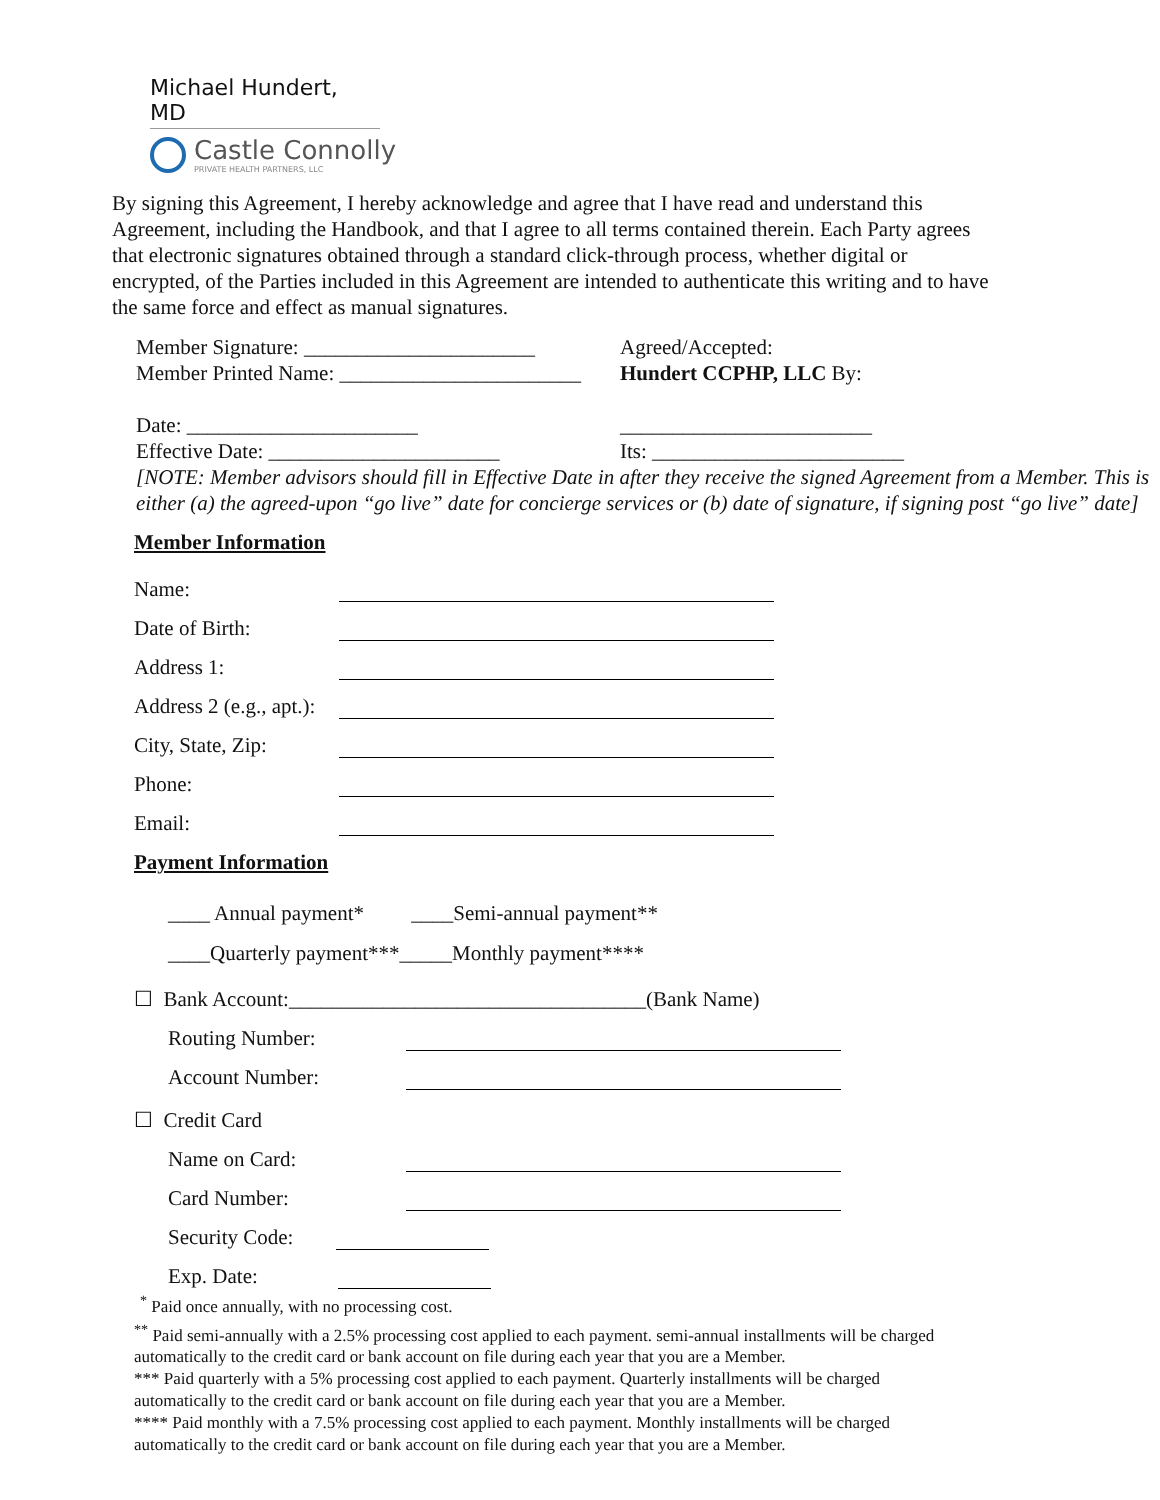Michael Hundert, MD
Castle Connolly
PRIVATE HEALTH PARTNERS, LLC
By signing this Agreement, I hereby acknowledge and agree that I have read and understand this Agreement, including the Handbook, and that I agree to all terms contained therein. Each Party agrees that electronic signatures obtained through a standard click-through process, whether digital or encrypted, of the Parties included in this Agreement are intended to authenticate this writing and to have the same force and effect as manual signatures.
Member Signature: ______________________
Member Printed Name: _______________________
Date: ______________________
Effective Date: ______________________
Agreed/Accepted:
Hundert CCPHP, LLC By:
________________________
Its: ________________________
[NOTE: Member advisors should fill in Effective Date in after they receive the signed Agreement from a Member. This is either (a) the agreed-upon “go live” date for concierge services or (b) date of signature, if signing post “go live” date]
Member Information
Name:
Date of Birth:
Address 1:
Address 2 (e.g., apt.):
City, State, Zip:
Phone:
Email:
Payment Information
____ Annual payment* ____Semi-annual payment**
____Quarterly payment***_____Monthly payment****
☐ Bank Account:__________________________________(Bank Name)
Routing Number:
Account Number:
☐ Credit Card
Name on Card:
Card Number:
Security Code:
Exp. Date:
<sup>*</sup> Paid once annually, with no processing cost.
<sup>**</sup> Paid semi-annually with a 2.5% processing cost applied to each payment. semi-annual installments will be charged automatically to the credit card or bank account on file during each year that you are a Member.
*** Paid quarterly with a 5% processing cost applied to each payment. Quarterly installments will be charged automatically to the credit card or bank account on file during each year that you are a Member.
**** Paid monthly with a 7.5% processing cost applied to each payment. Monthly installments will be charged automatically to the credit card or bank account on file during each year that you are a Member.